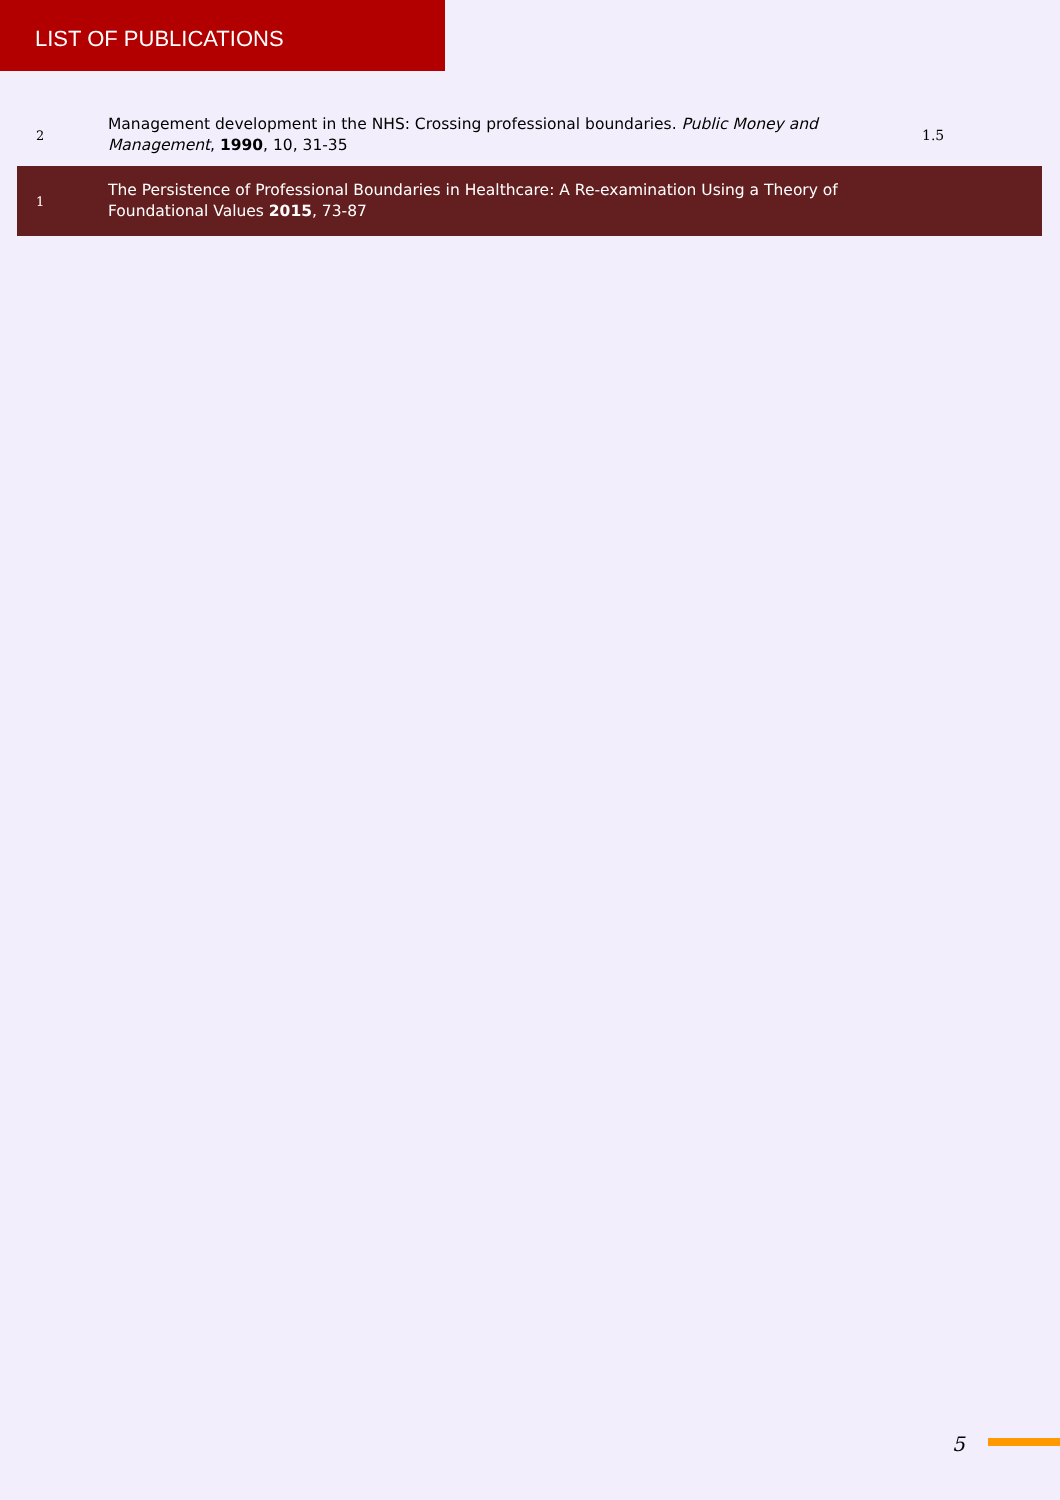LIST OF PUBLICATIONS
| 2 | Management development in the NHS: Crossing professional boundaries. Public Money and Management , 1990 , 10, 31-35 | 1.5 |
| 1 | The Persistence of Professional Boundaries in Healthcare: A Re-examination Using a Theory of Foundational Values 2015 , 73-87 | |
5